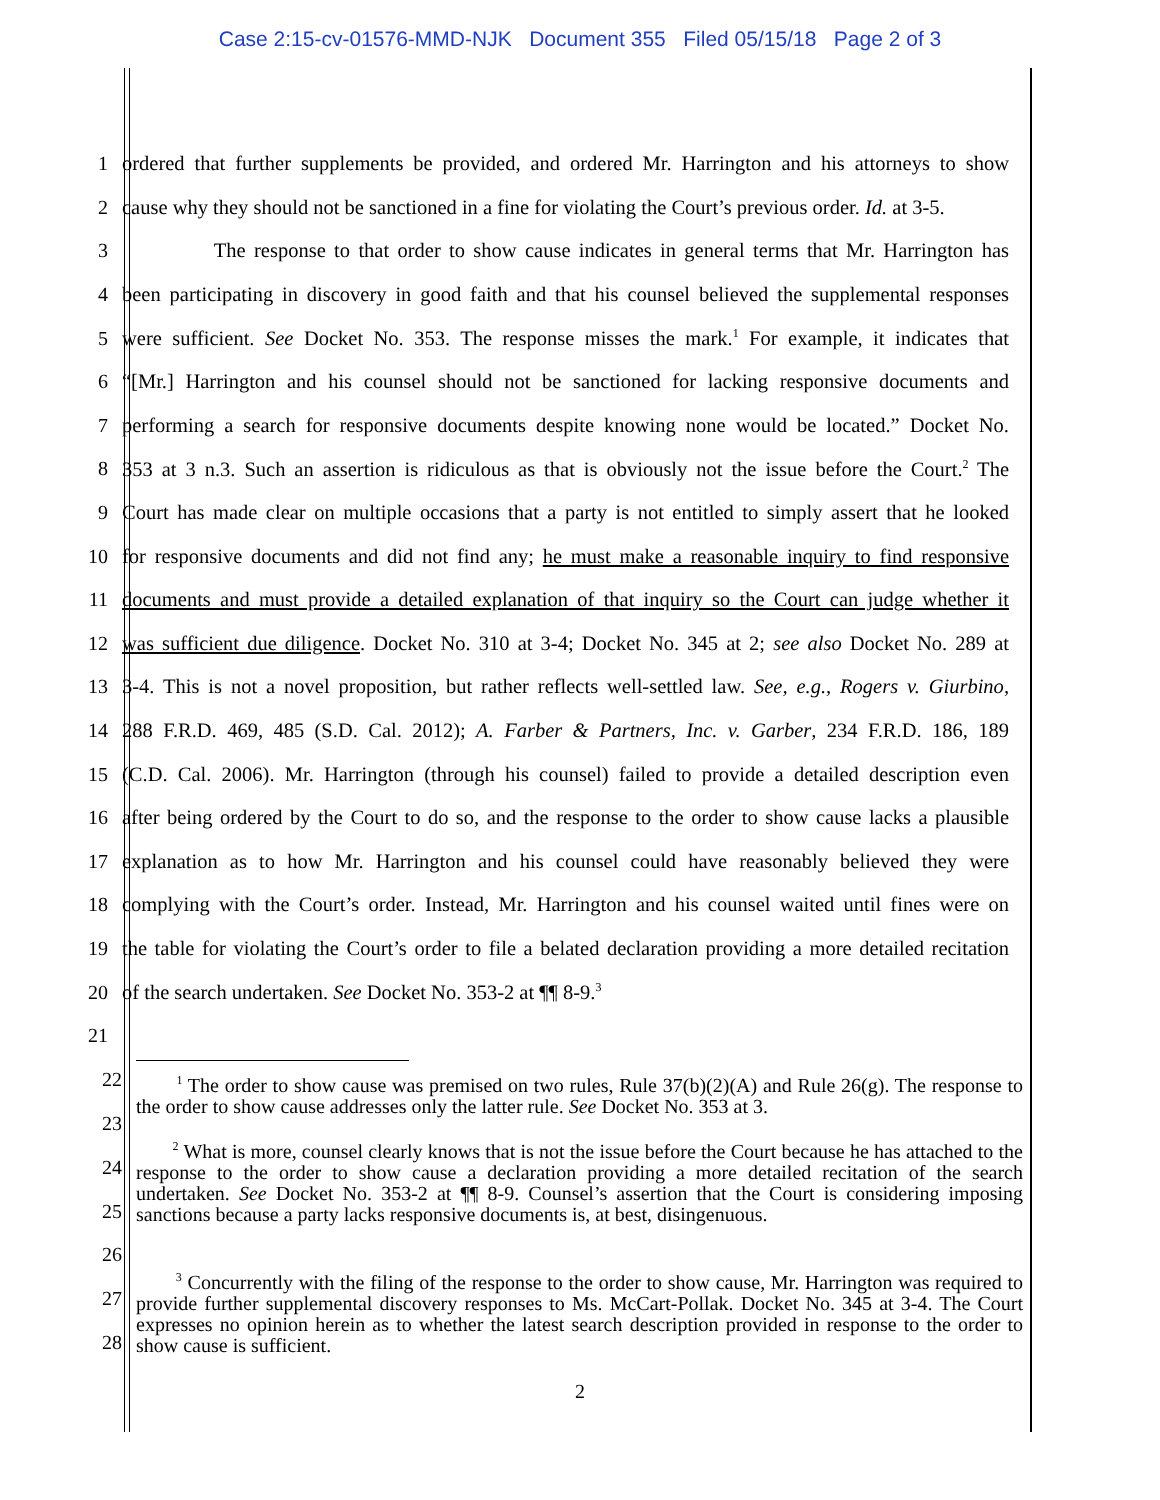Case 2:15-cv-01576-MMD-NJK Document 355 Filed 05/15/18 Page 2 of 3
1 ordered that further supplements be provided, and ordered Mr. Harrington and his attorneys to show
2 cause why they should not be sanctioned in a fine for violating the Court’s previous order. Id. at 3-5.
3 The response to that order to show cause indicates in general terms that Mr. Harrington has
4 been participating in discovery in good faith and that his counsel believed the supplemental responses
5 were sufficient. See Docket No. 353. The response misses the mark.<sup>1</sup> For example, it indicates that
6 “[Mr.] Harrington and his counsel should not be sanctioned for lacking responsive documents and
7 performing a search for responsive documents despite knowing none would be located.” Docket No.
8 353 at 3 n.3. Such an assertion is ridiculous as that is obviously not the issue before the Court.<sup>2</sup> The
9 Court has made clear on multiple occasions that a party is not entitled to simply assert that he looked
10 for responsive documents and did not find any; he must make a reasonable inquiry to find responsive
11 documents and must provide a detailed explanation of that inquiry so the Court can judge whether it
12 was sufficient due diligence. Docket No. 310 at 3-4; Docket No. 345 at 2; see also Docket No. 289 at
13 3-4. This is not a novel proposition, but rather reflects well-settled law. See, e.g., Rogers v. Giurbino,
14 288 F.R.D. 469, 485 (S.D. Cal. 2012); A. Farber & Partners, Inc. v. Garber, 234 F.R.D. 186, 189
15 (C.D. Cal. 2006). Mr. Harrington (through his counsel) failed to provide a detailed description even
16 after being ordered by the Court to do so, and the response to the order to show cause lacks a plausible
17 explanation as to how Mr. Harrington and his counsel could have reasonably believed they were
18 complying with the Court’s order. Instead, Mr. Harrington and his counsel waited until fines were on
19 the table for violating the Court’s order to file a belated declaration providing a more detailed recitation
20 of the search undertaken. See Docket No. 353-2 at ¶¶ 8-9.<sup>3</sup>
21
22
23
24
25
26
27
28
<sup>1</sup> The order to show cause was premised on two rules, Rule 37(b)(2)(A) and Rule 26(g). The response to the order to show cause addresses only the latter rule. See Docket No. 353 at 3.
<sup>2</sup> What is more, counsel clearly knows that is not the issue before the Court because he has attached to the response to the order to show cause a declaration providing a more detailed recitation of the search undertaken. See Docket No. 353-2 at ¶¶ 8-9. Counsel’s assertion that the Court is considering imposing sanctions because a party lacks responsive documents is, at best, disingenuous.
<sup>3</sup> Concurrently with the filing of the response to the order to show cause, Mr. Harrington was required to provide further supplemental discovery responses to Ms. McCart-Pollak. Docket No. 345 at 3-4. The Court expresses no opinion herein as to whether the latest search description provided in response to the order to show cause is sufficient.
2